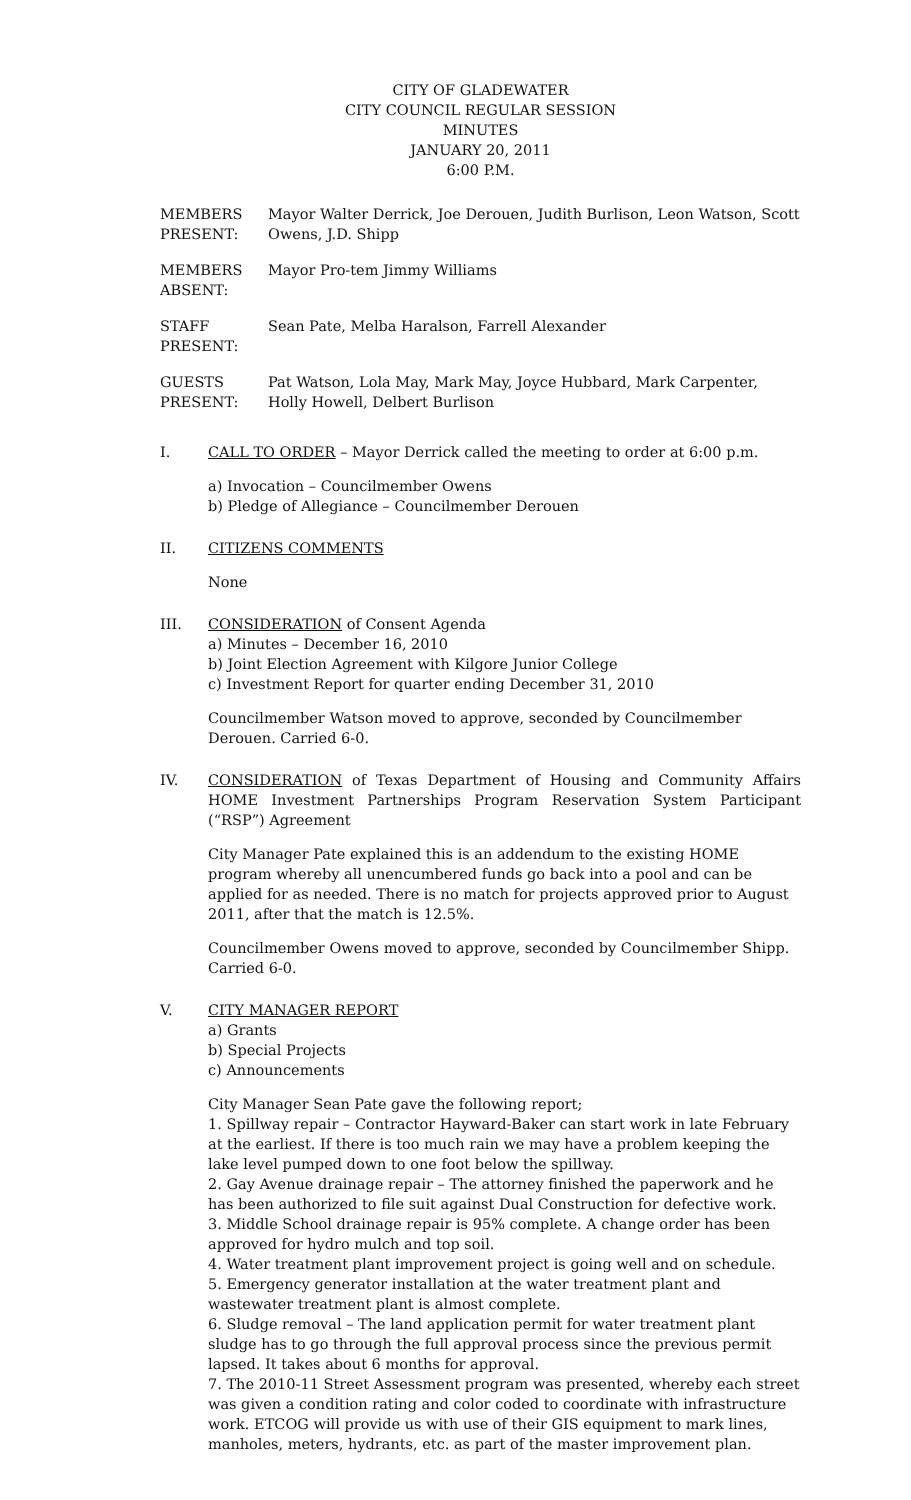CITY OF GLADEWATER
CITY COUNCIL REGULAR SESSION
MINUTES
JANUARY 20, 2011
6:00 P.M.
MEMBERS PRESENT:
Mayor Walter Derrick, Joe Derouen, Judith Burlison, Leon Watson, Scott Owens, J.D. Shipp
MEMBERS ABSENT:
Mayor Pro-tem Jimmy Williams
STAFF PRESENT:
Sean Pate, Melba Haralson, Farrell Alexander
GUESTS PRESENT:
Pat Watson, Lola May, Mark May, Joyce Hubbard, Mark Carpenter, Holly Howell, Delbert Burlison
I. CALL TO ORDER – Mayor Derrick called the meeting to order at 6:00 p.m.
a) Invocation – Councilmember Owens
b) Pledge of Allegiance – Councilmember Derouen
II. CITIZENS COMMENTS
None
III. CONSIDERATION of Consent Agenda
a) Minutes – December 16, 2010
b) Joint Election Agreement with Kilgore Junior College
c) Investment Report for quarter ending December 31, 2010
Councilmember Watson moved to approve, seconded by Councilmember Derouen. Carried 6-0.
IV. CONSIDERATION of Texas Department of Housing and Community Affairs HOME Investment Partnerships Program Reservation System Participant (“RSP”) Agreement
City Manager Pate explained this is an addendum to the existing HOME program whereby all unencumbered funds go back into a pool and can be applied for as needed. There is no match for projects approved prior to August 2011, after that the match is 12.5%.
Councilmember Owens moved to approve, seconded by Councilmember Shipp. Carried 6-0.
V. CITY MANAGER REPORT
a) Grants
b) Special Projects
c) Announcements
City Manager Sean Pate gave the following report;
1. Spillway repair – Contractor Hayward-Baker can start work in late February at the earliest. If there is too much rain we may have a problem keeping the lake level pumped down to one foot below the spillway.
2. Gay Avenue drainage repair – The attorney finished the paperwork and he has been authorized to file suit against Dual Construction for defective work.
3. Middle School drainage repair is 95% complete. A change order has been approved for hydro mulch and top soil.
4. Water treatment plant improvement project is going well and on schedule.
5. Emergency generator installation at the water treatment plant and wastewater treatment plant is almost complete.
6. Sludge removal – The land application permit for water treatment plant sludge has to go through the full approval process since the previous permit lapsed. It takes about 6 months for approval.
7. The 2010-11 Street Assessment program was presented, whereby each street was given a condition rating and color coded to coordinate with infrastructure work. ETCOG will provide us with use of their GIS equipment to mark lines, manholes, meters, hydrants, etc. as part of the master improvement plan.